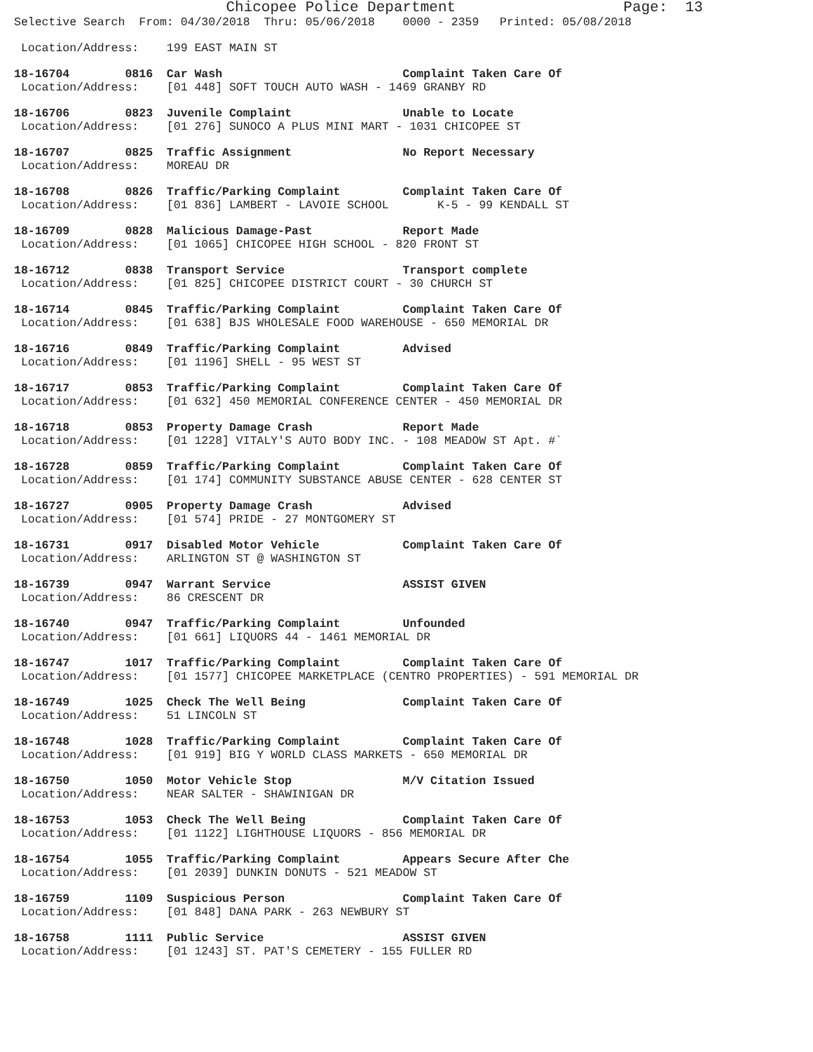Chicopee Police Department                   Page:  13
Selective Search  From: 04/30/2018  Thru: 05/06/2018    0000 - 2359   Printed: 05/08/2018
 Location/Address:    199 EAST MAIN ST
18-16704        0816  Car Wash                          Complaint Taken Care Of
 Location/Address:    [01 448] SOFT TOUCH AUTO WASH - 1469 GRANBY RD
18-16706        0823  Juvenile Complaint                Unable to Locate
 Location/Address:    [01 276] SUNOCO A PLUS MINI MART - 1031 CHICOPEE ST
18-16707        0825  Traffic Assignment                No Report Necessary
 Location/Address:    MOREAU DR
18-16708        0826  Traffic/Parking Complaint         Complaint Taken Care Of
 Location/Address:    [01 836] LAMBERT - LAVOIE SCHOOL       K-5 - 99 KENDALL ST
18-16709        0828  Malicious Damage-Past             Report Made
 Location/Address:    [01 1065] CHICOPEE HIGH SCHOOL - 820 FRONT ST
18-16712        0838  Transport Service                 Transport complete
 Location/Address:    [01 825] CHICOPEE DISTRICT COURT - 30 CHURCH ST
18-16714        0845  Traffic/Parking Complaint         Complaint Taken Care Of
 Location/Address:    [01 638] BJS WHOLESALE FOOD WAREHOUSE - 650 MEMORIAL DR
18-16716        0849  Traffic/Parking Complaint         Advised
 Location/Address:    [01 1196] SHELL - 95 WEST ST
18-16717        0853  Traffic/Parking Complaint         Complaint Taken Care Of
 Location/Address:    [01 632] 450 MEMORIAL CONFERENCE CENTER - 450 MEMORIAL DR
18-16718        0853  Property Damage Crash             Report Made
 Location/Address:    [01 1228] VITALY'S AUTO BODY INC. - 108 MEADOW ST Apt. #`
18-16728        0859  Traffic/Parking Complaint         Complaint Taken Care Of
 Location/Address:    [01 174] COMMUNITY SUBSTANCE ABUSE CENTER - 628 CENTER ST
18-16727        0905  Property Damage Crash             Advised
 Location/Address:    [01 574] PRIDE - 27 MONTGOMERY ST
18-16731        0917  Disabled Motor Vehicle            Complaint Taken Care Of
 Location/Address:    ARLINGTON ST @ WASHINGTON ST
18-16739        0947  Warrant Service                   ASSIST GIVEN
 Location/Address:    86 CRESCENT DR
18-16740        0947  Traffic/Parking Complaint         Unfounded
 Location/Address:    [01 661] LIQUORS 44 - 1461 MEMORIAL DR
18-16747        1017  Traffic/Parking Complaint         Complaint Taken Care Of
 Location/Address:    [01 1577] CHICOPEE MARKETPLACE (CENTRO PROPERTIES) - 591 MEMORIAL DR
18-16749        1025  Check The Well Being              Complaint Taken Care Of
 Location/Address:    51 LINCOLN ST
18-16748        1028  Traffic/Parking Complaint         Complaint Taken Care Of
 Location/Address:    [01 919] BIG Y WORLD CLASS MARKETS - 650 MEMORIAL DR
18-16750        1050  Motor Vehicle Stop                M/V Citation Issued
 Location/Address:    NEAR SALTER - SHAWINIGAN DR
18-16753        1053  Check The Well Being              Complaint Taken Care Of
 Location/Address:    [01 1122] LIGHTHOUSE LIQUORS - 856 MEMORIAL DR
18-16754        1055  Traffic/Parking Complaint         Appears Secure After Che
 Location/Address:    [01 2039] DUNKIN DONUTS - 521 MEADOW ST
18-16759        1109  Suspicious Person                 Complaint Taken Care Of
 Location/Address:    [01 848] DANA PARK - 263 NEWBURY ST
18-16758        1111  Public Service                    ASSIST GIVEN
 Location/Address:    [01 1243] ST. PAT'S CEMETERY - 155 FULLER RD